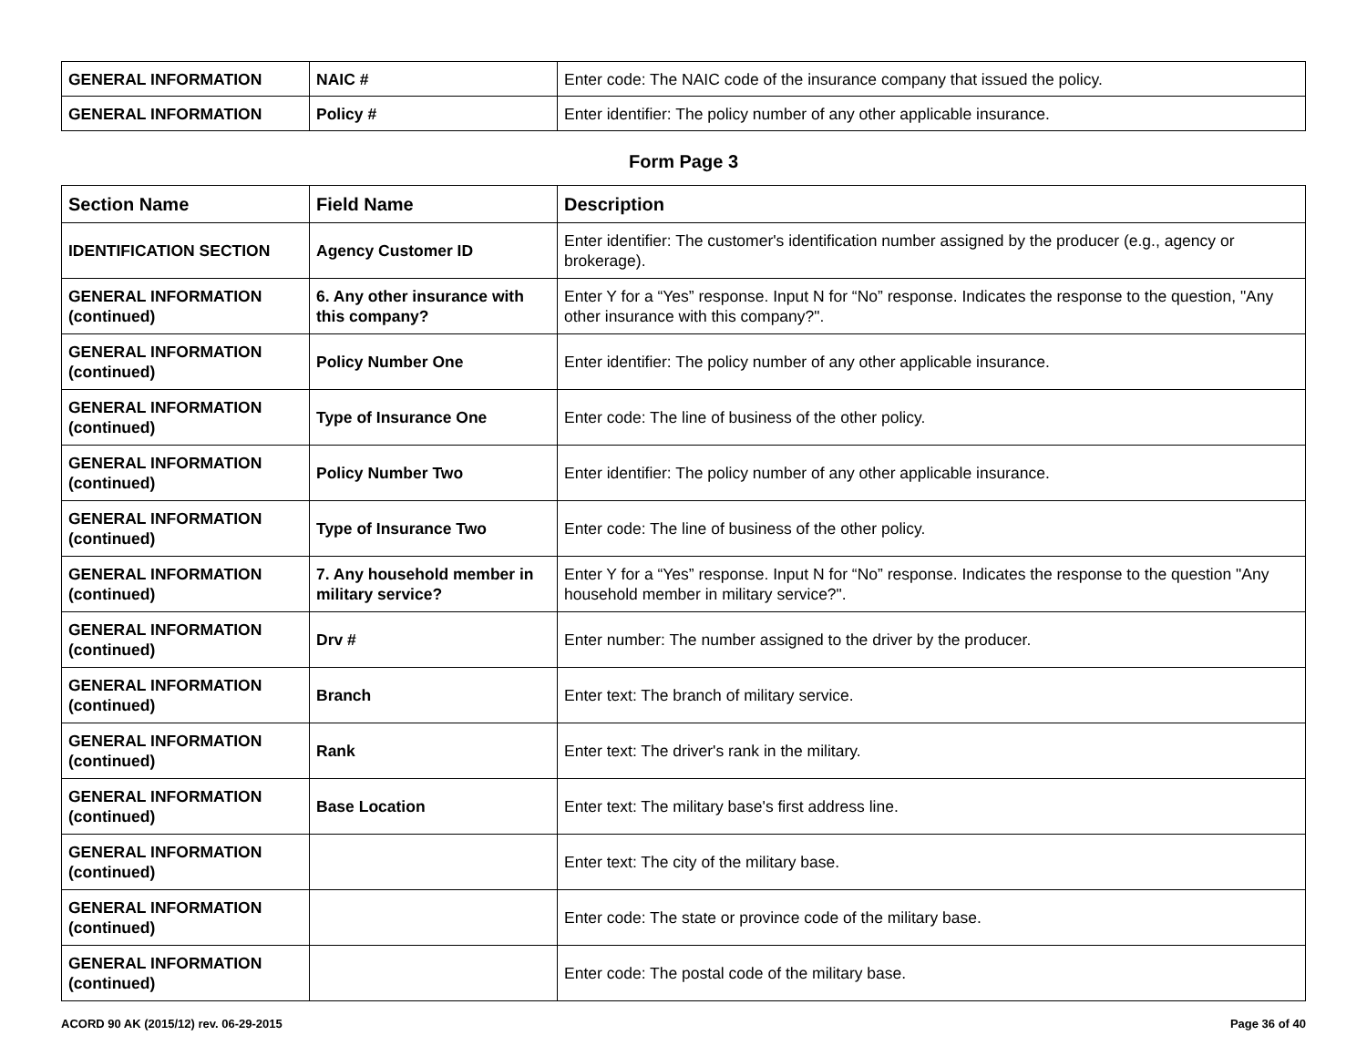| GENERAL INFORMATION | NAIC # | Enter code: The NAIC code of the insurance company that issued the policy. |
| GENERAL INFORMATION | Policy # | Enter identifier: The policy number of any other applicable insurance. |
Form Page 3
| Section Name | Field Name | Description |
| --- | --- | --- |
| IDENTIFICATION SECTION | Agency Customer ID | Enter identifier: The customer's identification number assigned by the producer (e.g., agency or brokerage). |
| GENERAL INFORMATION (continued) | 6. Any other insurance with this company? | Enter Y for a “Yes” response. Input N for “No” response. Indicates the response to the question, "Any other insurance with this company?". |
| GENERAL INFORMATION (continued) | Policy Number One | Enter identifier: The policy number of any other applicable insurance. |
| GENERAL INFORMATION (continued) | Type of Insurance One | Enter code: The line of business of the other policy. |
| GENERAL INFORMATION (continued) | Policy Number Two | Enter identifier: The policy number of any other applicable insurance. |
| GENERAL INFORMATION (continued) | Type of Insurance Two | Enter code: The line of business of the other policy. |
| GENERAL INFORMATION (continued) | 7. Any household member in military service? | Enter Y for a “Yes” response. Input N for “No” response. Indicates the response to the question "Any household member in military service?". |
| GENERAL INFORMATION (continued) | Drv # | Enter number: The number assigned to the driver by the producer. |
| GENERAL INFORMATION (continued) | Branch | Enter text: The branch of military service. |
| GENERAL INFORMATION (continued) | Rank | Enter text: The driver's rank in the military. |
| GENERAL INFORMATION (continued) | Base Location | Enter text: The military base's first address line. |
| GENERAL INFORMATION (continued) | | Enter text: The city of the military base. |
| GENERAL INFORMATION (continued) | | Enter code: The state or province code of the military base. |
| GENERAL INFORMATION (continued) | | Enter code: The postal code of the military base. |
ACORD 90 AK (2015/12) rev. 06-29-2015 Page 36 of 40